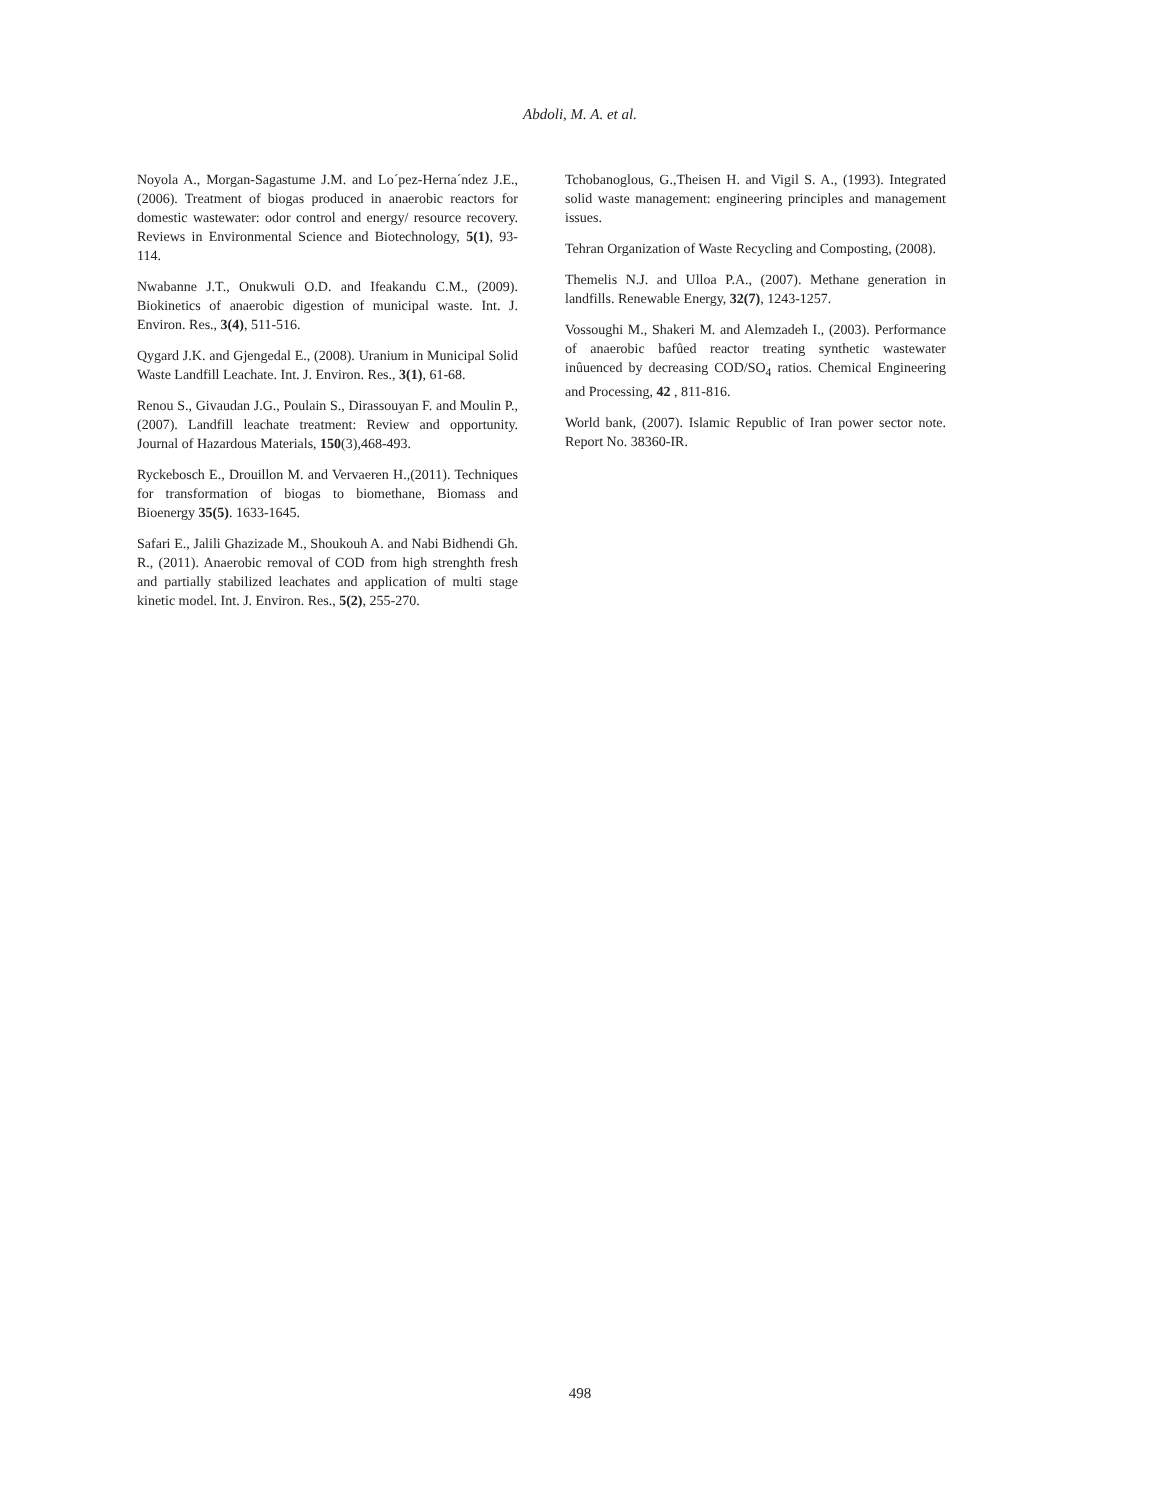Abdoli, M. A. et al.
Noyola A., Morgan-Sagastume J.M. and Lo´pez-Herna´ndez J.E., (2006). Treatment of biogas produced in anaerobic reactors for domestic wastewater: odor control and energy/ resource recovery. Reviews in Environmental Science and Biotechnology, 5(1), 93-114.
Nwabanne J.T., Onukwuli O.D. and Ifeakandu C.M., (2009). Biokinetics of anaerobic digestion of municipal waste. Int. J. Environ. Res., 3(4), 511-516.
Qygard J.K. and Gjengedal E., (2008). Uranium in Municipal Solid Waste Landfill Leachate. Int. J. Environ. Res., 3(1), 61-68.
Renou S., Givaudan J.G., Poulain S., Dirassouyan F. and Moulin P., (2007). Landfill leachate treatment: Review and opportunity. Journal of Hazardous Materials, 150(3),468-493.
Ryckebosch E., Drouillon M. and Vervaeren H.,(2011). Techniques for transformation of biogas to biomethane, Biomass and Bioenergy 35(5). 1633-1645.
Safari E., Jalili Ghazizade M., Shoukouh A. and Nabi Bidhendi Gh. R., (2011). Anaerobic removal of COD from high strenghth fresh and partially stabilized leachates and application of multi stage kinetic model. Int. J. Environ. Res., 5(2), 255-270.
Tchobanoglous, G.,Theisen H. and Vigil S. A., (1993). Integrated solid waste management: engineering principles and management issues.
Tehran Organization of Waste Recycling and Composting, (2008).
Themelis N.J. and Ulloa P.A., (2007). Methane generation in landfills. Renewable Energy, 32(7), 1243-1257.
Vossoughi M., Shakeri M. and Alemzadeh I., (2003). Performance of anaerobic bafûed reactor treating synthetic wastewater inûuenced by decreasing COD/SO<sub>4</sub> ratios. Chemical Engineering and Processing, 42 , 811-816.
World bank, (2007). Islamic Republic of Iran power sector note. Report No. 38360-IR.
498